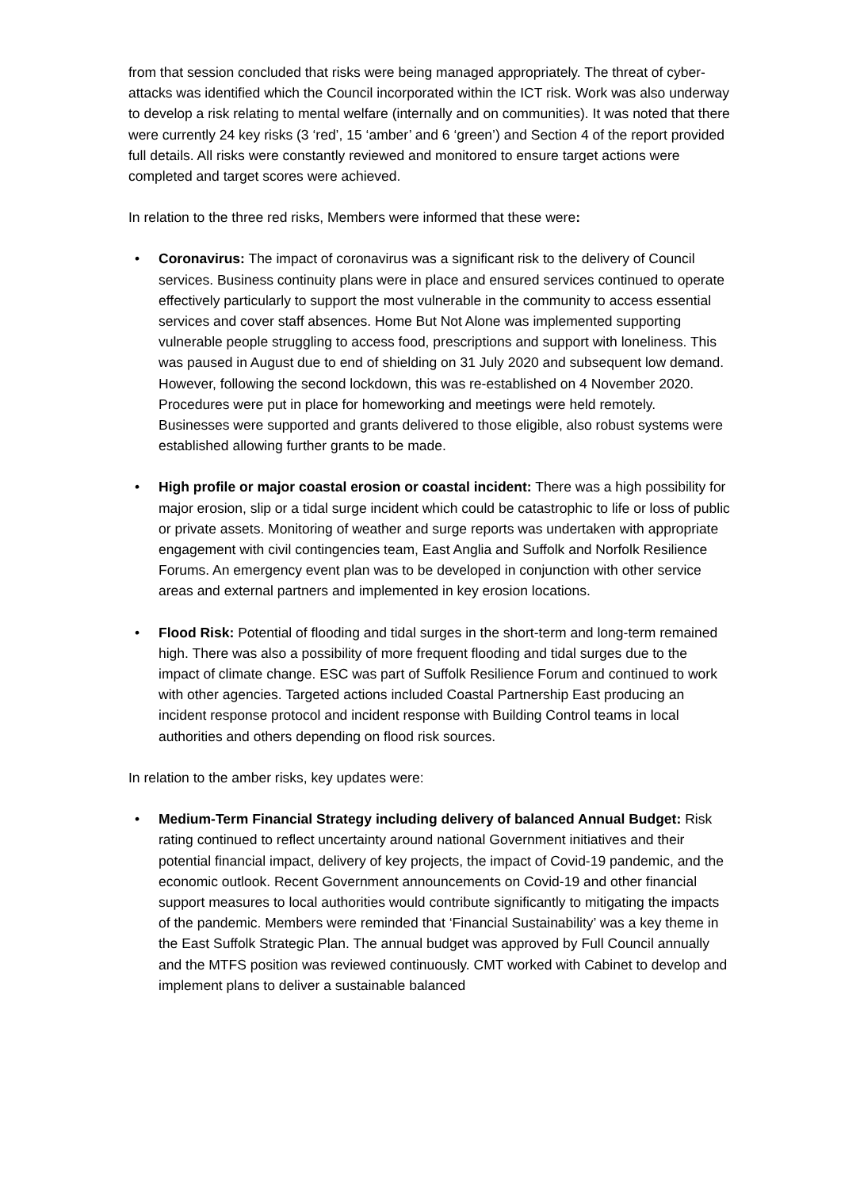from that session concluded that risks were being managed appropriately. The threat of cyber-attacks was identified which the Council incorporated within the ICT risk. Work was also underway to develop a risk relating to mental welfare (internally and on communities). It was noted that there were currently 24 key risks (3 ‘red’, 15 ‘amber’ and 6 ‘green’) and Section 4 of the report provided full details. All risks were constantly reviewed and monitored to ensure target actions were completed and target scores were achieved.
In relation to the three red risks, Members were informed that these were:
• Coronavirus: The impact of coronavirus was a significant risk to the delivery of Council services. Business continuity plans were in place and ensured services continued to operate effectively particularly to support the most vulnerable in the community to access essential services and cover staff absences. Home But Not Alone was implemented supporting vulnerable people struggling to access food, prescriptions and support with loneliness. This was paused in August due to end of shielding on 31 July 2020 and subsequent low demand. However, following the second lockdown, this was re-established on 4 November 2020. Procedures were put in place for homeworking and meetings were held remotely. Businesses were supported and grants delivered to those eligible, also robust systems were established allowing further grants to be made.
• High profile or major coastal erosion or coastal incident: There was a high possibility for major erosion, slip or a tidal surge incident which could be catastrophic to life or loss of public or private assets. Monitoring of weather and surge reports was undertaken with appropriate engagement with civil contingencies team, East Anglia and Suffolk and Norfolk Resilience Forums. An emergency event plan was to be developed in conjunction with other service areas and external partners and implemented in key erosion locations.
• Flood Risk: Potential of flooding and tidal surges in the short-term and long-term remained high. There was also a possibility of more frequent flooding and tidal surges due to the impact of climate change. ESC was part of Suffolk Resilience Forum and continued to work with other agencies. Targeted actions included Coastal Partnership East producing an incident response protocol and incident response with Building Control teams in local authorities and others depending on flood risk sources.
In relation to the amber risks, key updates were:
• Medium-Term Financial Strategy including delivery of balanced Annual Budget: Risk rating continued to reflect uncertainty around national Government initiatives and their potential financial impact, delivery of key projects, the impact of Covid-19 pandemic, and the economic outlook. Recent Government announcements on Covid-19 and other financial support measures to local authorities would contribute significantly to mitigating the impacts of the pandemic. Members were reminded that ‘Financial Sustainability’ was a key theme in the East Suffolk Strategic Plan. The annual budget was approved by Full Council annually and the MTFS position was reviewed continuously. CMT worked with Cabinet to develop and implement plans to deliver a sustainable balanced